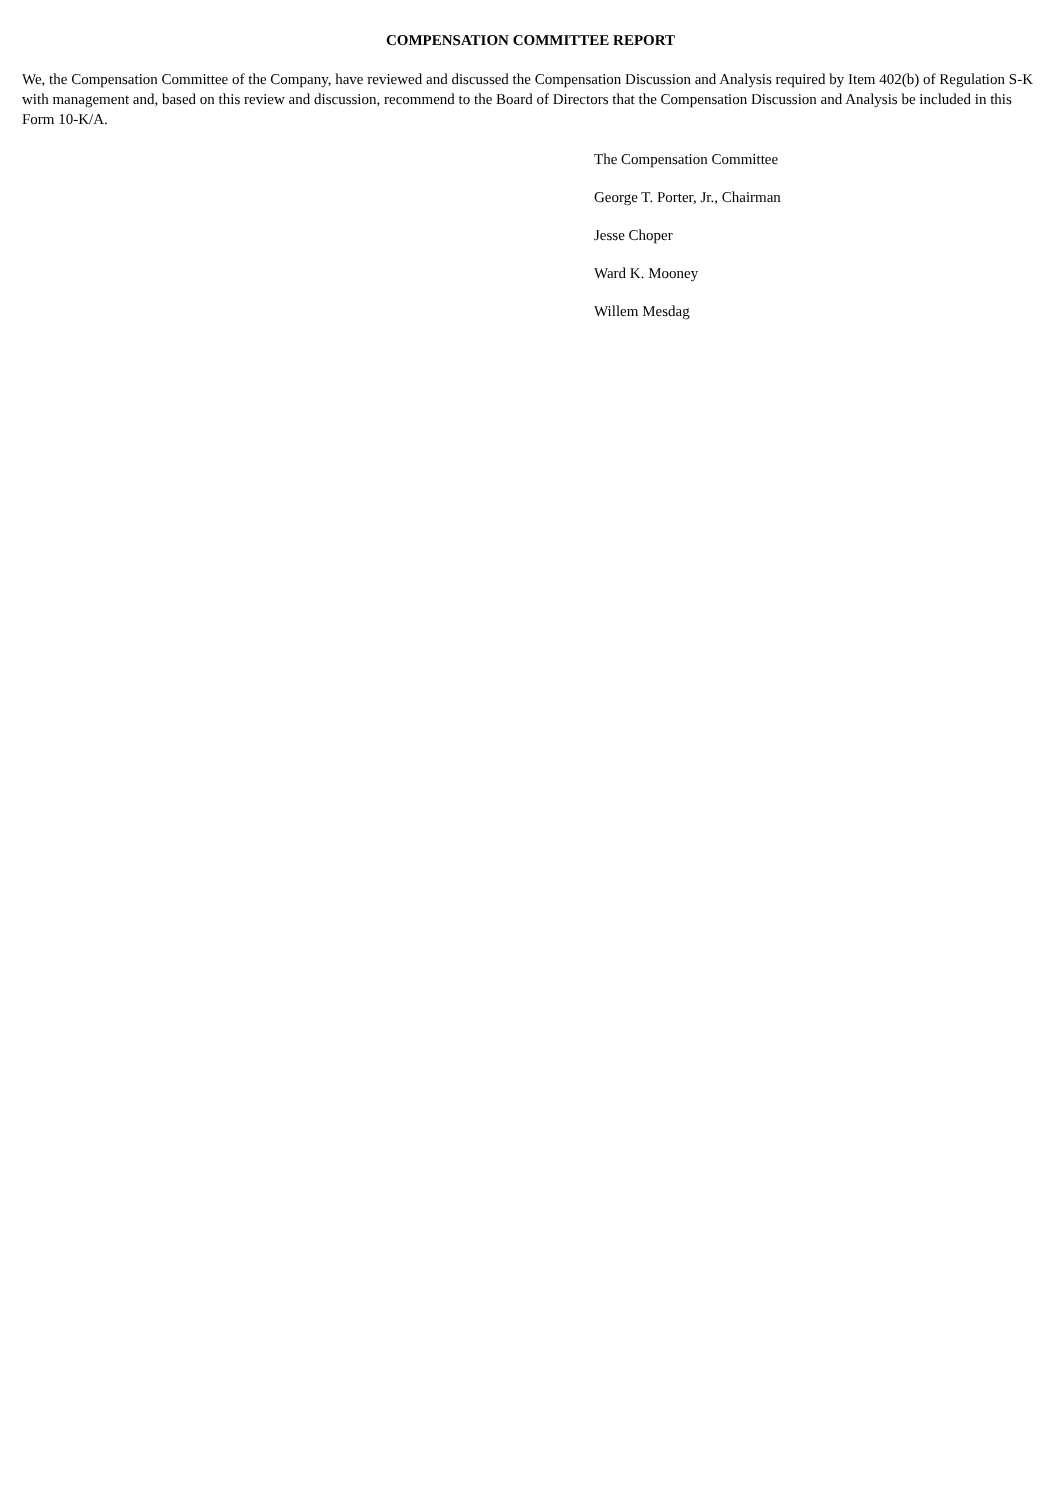COMPENSATION COMMITTEE REPORT
We, the Compensation Committee of the Company, have reviewed and discussed the Compensation Discussion and Analysis required by Item 402(b) of Regulation S-K with management and, based on this review and discussion, recommend to the Board of Directors that the Compensation Discussion and Analysis be included in this Form 10-K/A.
The Compensation Committee
George T. Porter, Jr., Chairman
Jesse Choper
Ward K. Mooney
Willem Mesdag